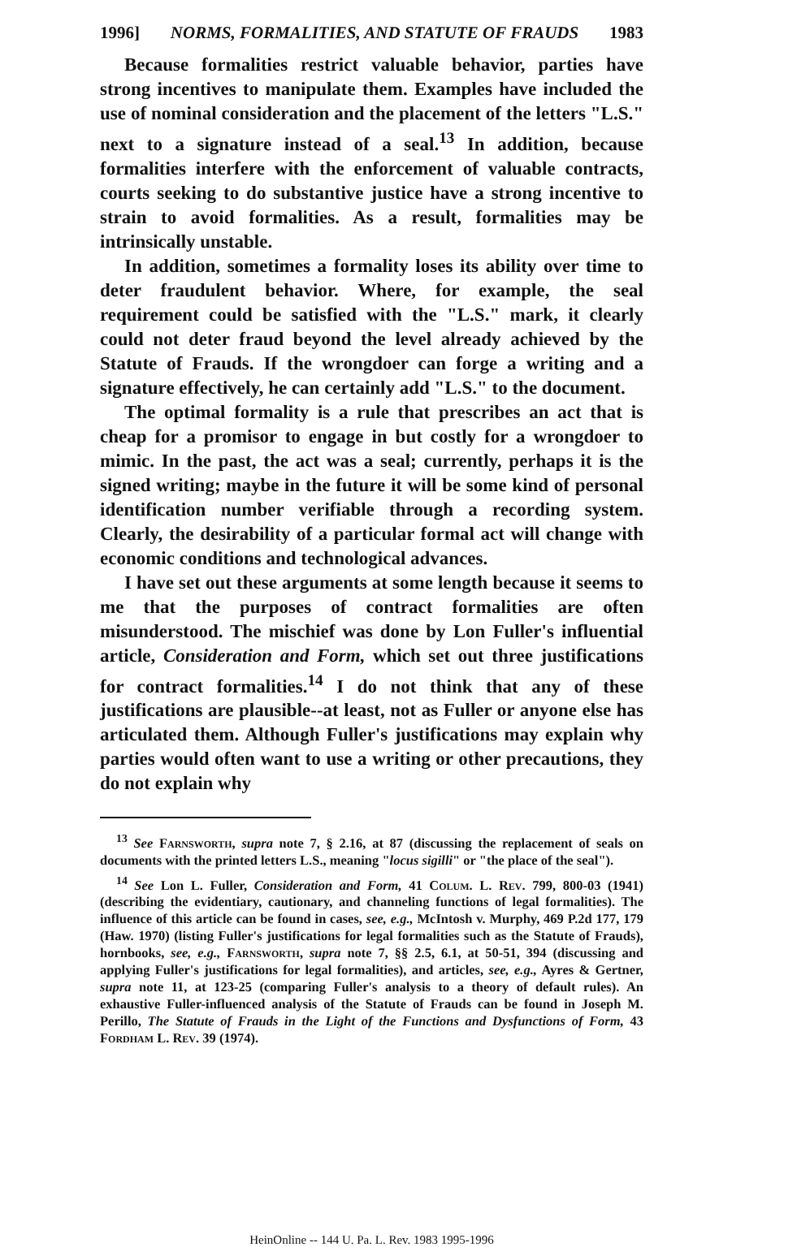1996] NORMS, FORMALITIES, AND STATUTE OF FRAUDS 1983
Because formalities restrict valuable behavior, parties have strong incentives to manipulate them. Examples have included the use of nominal consideration and the placement of the letters "L.S." next to a signature instead of a seal.<sup>13</sup> In addition, because formalities interfere with the enforcement of valuable contracts, courts seeking to do substantive justice have a strong incentive to strain to avoid formalities. As a result, formalities may be intrinsically unstable.
In addition, sometimes a formality loses its ability over time to deter fraudulent behavior. Where, for example, the seal requirement could be satisfied with the "L.S." mark, it clearly could not deter fraud beyond the level already achieved by the Statute of Frauds. If the wrongdoer can forge a writing and a signature effectively, he can certainly add "L.S." to the document.
The optimal formality is a rule that prescribes an act that is cheap for a promisor to engage in but costly for a wrongdoer to mimic. In the past, the act was a seal; currently, perhaps it is the signed writing; maybe in the future it will be some kind of personal identification number verifiable through a recording system. Clearly, the desirability of a particular formal act will change with economic conditions and technological advances.
I have set out these arguments at some length because it seems to me that the purposes of contract formalities are often misunderstood. The mischief was done by Lon Fuller's influential article, Consideration and Form, which set out three justifications for contract formalities.<sup>14</sup> I do not think that any of these justifications are plausible--at least, not as Fuller or anyone else has articulated them. Although Fuller's justifications may explain why parties would often want to use a writing or other precautions, they do not explain why
<sup>13</sup> See Farnsworth, supra note 7, § 2.16, at 87 (discussing the replacement of seals on documents with the printed letters L.S., meaning "locus sigilli" or "the place of the seal").
<sup>14</sup> See Lon L. Fuller, Consideration and Form, 41 Colum. L. Rev. 799, 800-03 (1941) (describing the evidentiary, cautionary, and channeling functions of legal formalities). The influence of this article can be found in cases, see, e.g., McIntosh v. Murphy, 469 P.2d 177, 179 (Haw. 1970) (listing Fuller's justifications for legal formalities such as the Statute of Frauds), hornbooks, see, e.g., Farnsworth, supra note 7, §§ 2.5, 6.1, at 50-51, 394 (discussing and applying Fuller's justifications for legal formalities), and articles, see, e.g., Ayres & Gertner, supra note 11, at 123-25 (comparing Fuller's analysis to a theory of default rules). An exhaustive Fuller-influenced analysis of the Statute of Frauds can be found in Joseph M. Perillo, The Statute of Frauds in the Light of the Functions and Dysfunctions of Form, 43 Fordham L. Rev. 39 (1974).
HeinOnline -- 144 U. Pa. L. Rev. 1983 1995-1996